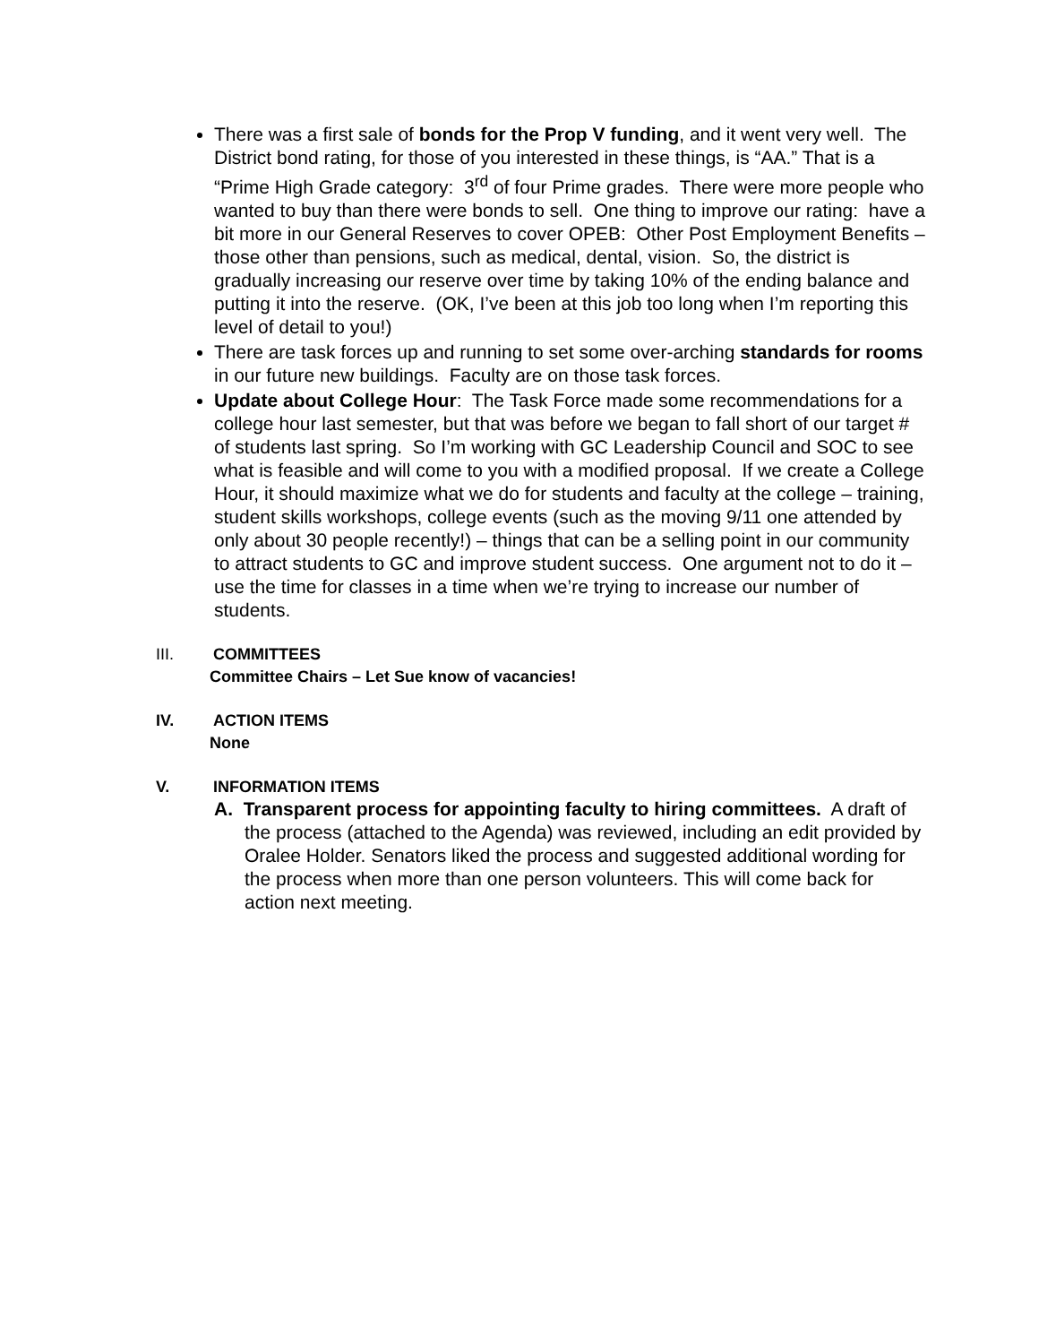There was a first sale of bonds for the Prop V funding, and it went very well. The District bond rating, for those of you interested in these things, is “AA.” That is a “Prime High Grade category: 3<sup>rd</sup> of four Prime grades. There were more people who wanted to buy than there were bonds to sell. One thing to improve our rating: have a bit more in our General Reserves to cover OPEB: Other Post Employment Benefits – those other than pensions, such as medical, dental, vision. So, the district is gradually increasing our reserve over time by taking 10% of the ending balance and putting it into the reserve. (OK, I’ve been at this job too long when I’m reporting this level of detail to you!)
There are task forces up and running to set some over-arching standards for rooms in our future new buildings. Faculty are on those task forces.
Update about College Hour: The Task Force made some recommendations for a college hour last semester, but that was before we began to fall short of our target # of students last spring. So I’m working with GC Leadership Council and SOC to see what is feasible and will come to you with a modified proposal. If we create a College Hour, it should maximize what we do for students and faculty at the college – training, student skills workshops, college events (such as the moving 9/11 one attended by only about 30 people recently!) – things that can be a selling point in our community to attract students to GC and improve student success. One argument not to do it – use the time for classes in a time when we’re trying to increase our number of students.
III. COMMITTEES
Committee Chairs – Let Sue know of vacancies!
IV. ACTION ITEMS
None
V. INFORMATION ITEMS
A. Transparent process for appointing faculty to hiring committees. A draft of the process (attached to the Agenda) was reviewed, including an edit provided by Oralee Holder. Senators liked the process and suggested additional wording for the process when more than one person volunteers. This will come back for action next meeting.